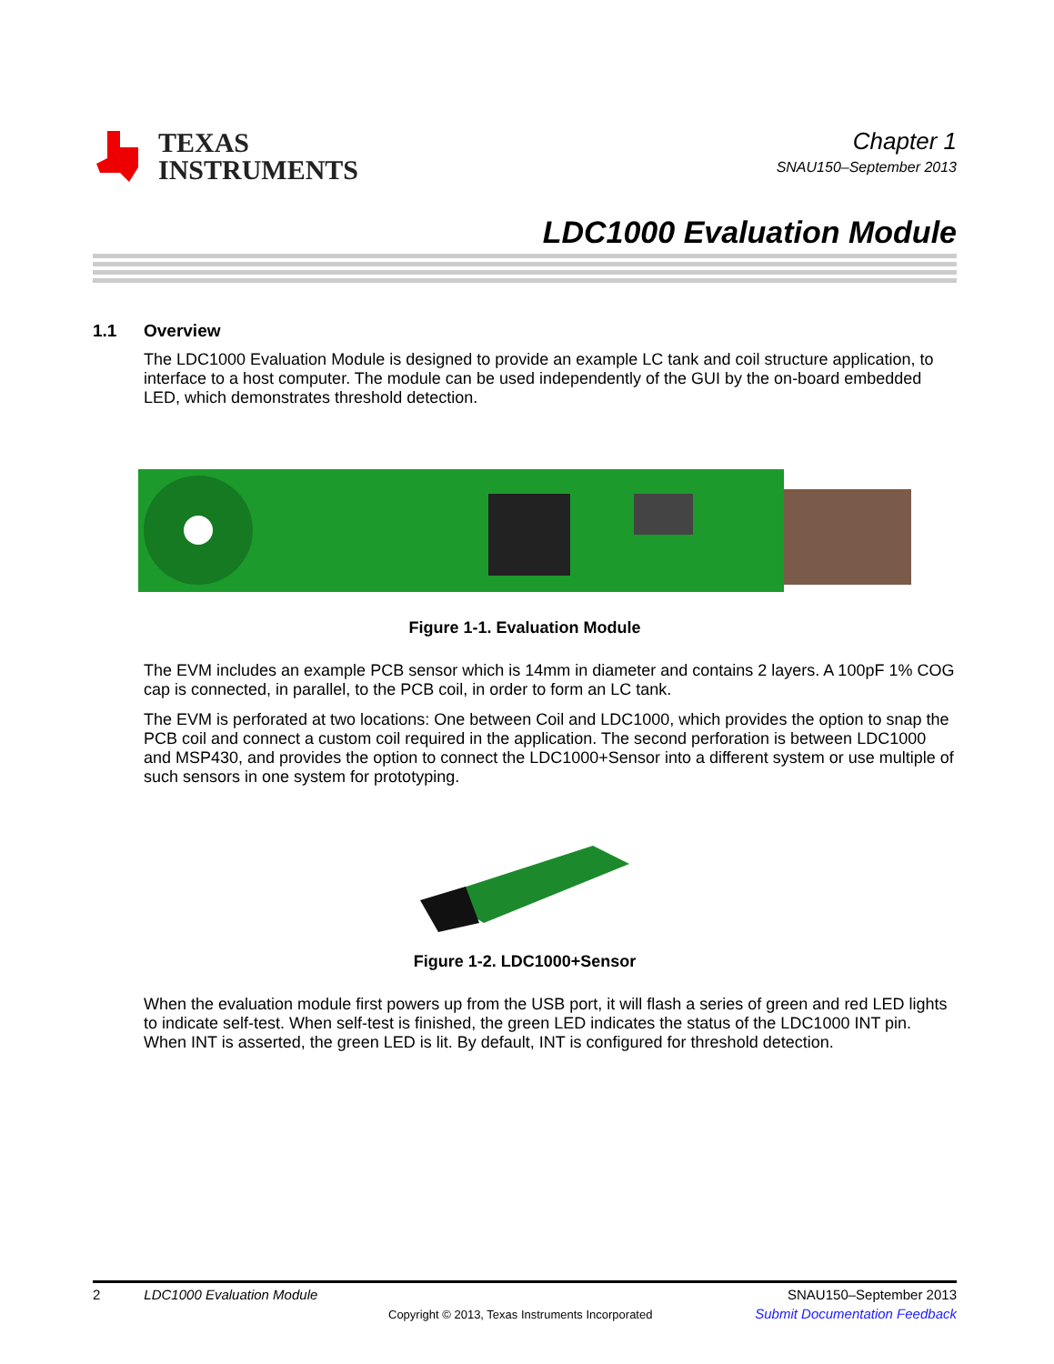TEXAS
INSTRUMENTS
Chapter 1
SNAU150–September 2013
LDC1000 Evaluation Module
1.1 Overview
The LDC1000 Evaluation Module is designed to provide an example LC tank and coil structure application, to interface to a host computer. The module can be used independently of the GUI by the on-board embedded LED, which demonstrates threshold detection.
Figure 1-1. Evaluation Module
The EVM includes an example PCB sensor which is 14mm in diameter and contains 2 layers. A 100pF 1% COG cap is connected, in parallel, to the PCB coil, in order to form an LC tank.
The EVM is perforated at two locations: One between Coil and LDC1000, which provides the option to snap the PCB coil and connect a custom coil required in the application. The second perforation is between LDC1000 and MSP430, and provides the option to connect the LDC1000+Sensor into a different system or use multiple of such sensors in one system for prototyping.
Figure 1-2. LDC1000+Sensor
When the evaluation module first powers up from the USB port, it will flash a series of green and red LED lights to indicate self-test. When self-test is finished, the green LED indicates the status of the LDC1000 INT pin. When INT is asserted, the green LED is lit. By default, INT is configured for threshold detection.
2 LDC1000 Evaluation Module SNAU150–September 2013
Copyright © 2013, Texas Instruments Incorporated Submit Documentation Feedback